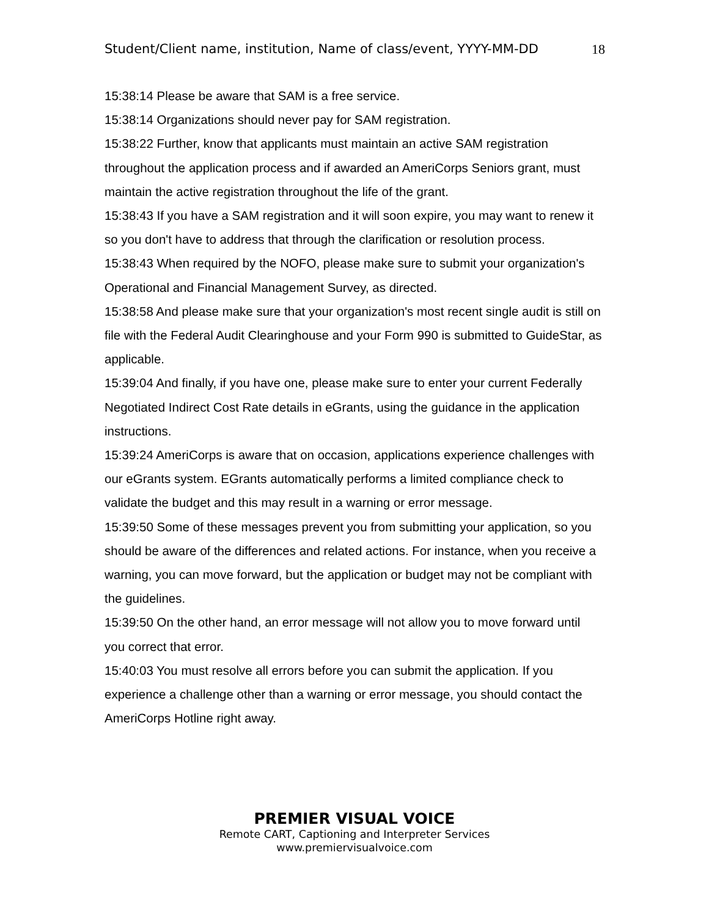Student/Client name, institution, Name of class/event, YYYY-MM-DD 18
15:38:14 Please be aware that SAM is a free service.
15:38:14 Organizations should never pay for SAM registration.
15:38:22 Further, know that applicants must maintain an active SAM registration throughout the application process and if awarded an AmeriCorps Seniors grant, must maintain the active registration throughout the life of the grant.
15:38:43 If you have a SAM registration and it will soon expire, you may want to renew it so you don't have to address that through the clarification or resolution process.
15:38:43 When required by the NOFO, please make sure to submit your organization's Operational and Financial Management Survey, as directed.
15:38:58 And please make sure that your organization's most recent single audit is still on file with the Federal Audit Clearinghouse and your Form 990 is submitted to GuideStar, as applicable.
15:39:04 And finally, if you have one, please make sure to enter your current Federally Negotiated Indirect Cost Rate details in eGrants, using the guidance in the application instructions.
15:39:24 AmeriCorps is aware that on occasion, applications experience challenges with our eGrants system. EGrants automatically performs a limited compliance check to validate the budget and this may result in a warning or error message.
15:39:50 Some of these messages prevent you from submitting your application, so you should be aware of the differences and related actions. For instance, when you receive a warning, you can move forward, but the application or budget may not be compliant with the guidelines.
15:39:50 On the other hand, an error message will not allow you to move forward until you correct that error.
15:40:03 You must resolve all errors before you can submit the application. If you experience a challenge other than a warning or error message, you should contact the AmeriCorps Hotline right away.
PREMIER VISUAL VOICE
Remote CART, Captioning and Interpreter Services
www.premiervisualvoice.com